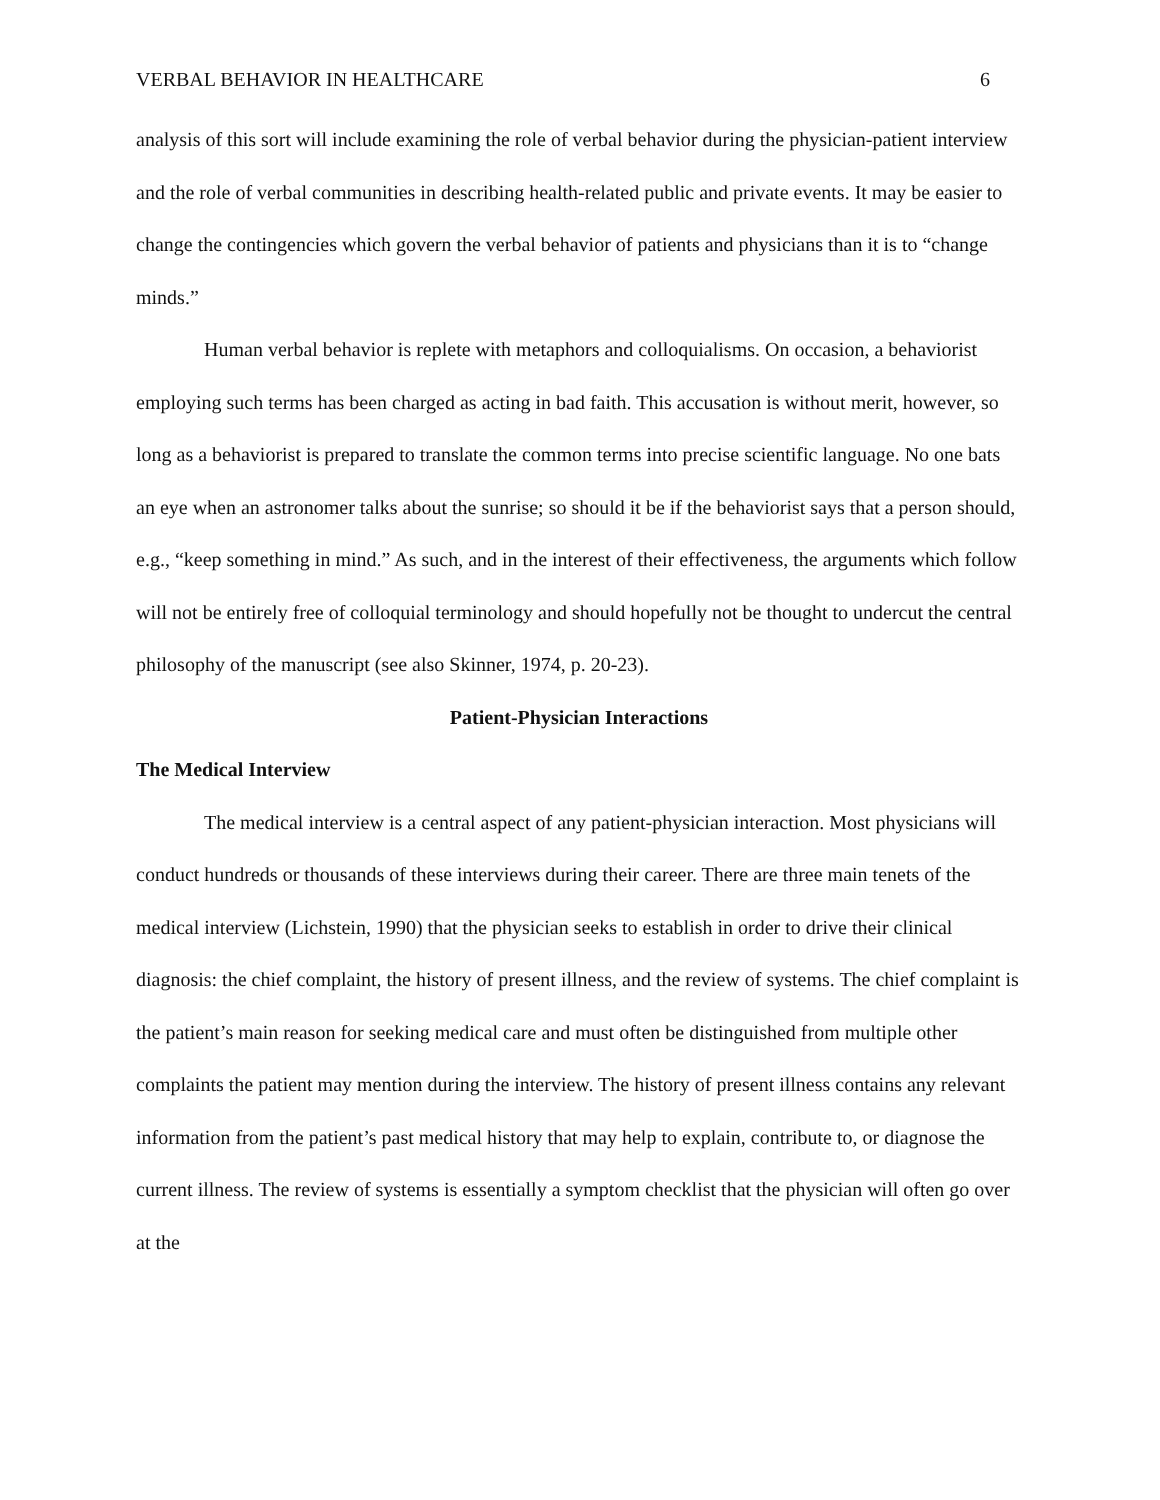VERBAL BEHAVIOR IN HEALTHCARE 6
analysis of this sort will include examining the role of verbal behavior during the physician-patient interview and the role of verbal communities in describing health-related public and private events. It may be easier to change the contingencies which govern the verbal behavior of patients and physicians than it is to “change minds.”
Human verbal behavior is replete with metaphors and colloquialisms. On occasion, a behaviorist employing such terms has been charged as acting in bad faith. This accusation is without merit, however, so long as a behaviorist is prepared to translate the common terms into precise scientific language. No one bats an eye when an astronomer talks about the sunrise; so should it be if the behaviorist says that a person should, e.g., “keep something in mind.” As such, and in the interest of their effectiveness, the arguments which follow will not be entirely free of colloquial terminology and should hopefully not be thought to undercut the central philosophy of the manuscript (see also Skinner, 1974, p. 20-23).
Patient-Physician Interactions
The Medical Interview
The medical interview is a central aspect of any patient-physician interaction. Most physicians will conduct hundreds or thousands of these interviews during their career. There are three main tenets of the medical interview (Lichstein, 1990) that the physician seeks to establish in order to drive their clinical diagnosis: the chief complaint, the history of present illness, and the review of systems. The chief complaint is the patient’s main reason for seeking medical care and must often be distinguished from multiple other complaints the patient may mention during the interview. The history of present illness contains any relevant information from the patient’s past medical history that may help to explain, contribute to, or diagnose the current illness. The review of systems is essentially a symptom checklist that the physician will often go over at the